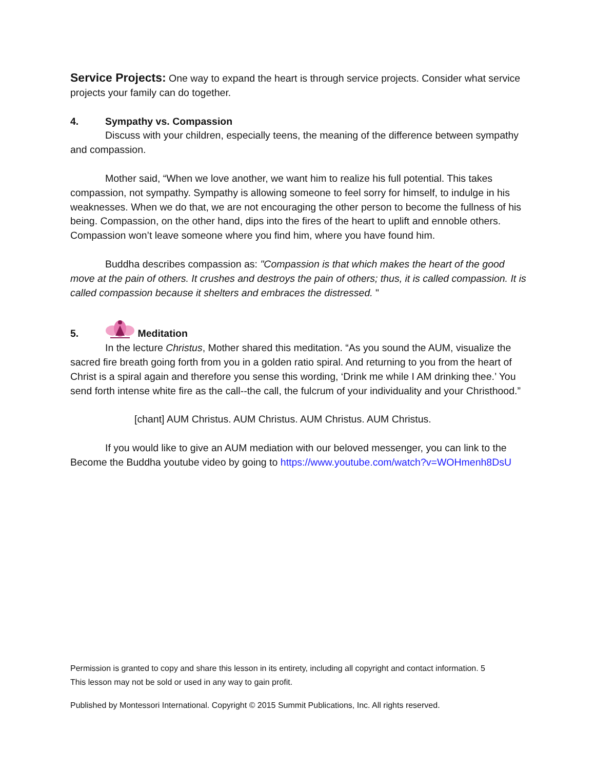Service Projects: One way to expand the heart is through service projects. Consider what service projects your family can do together.
4. Sympathy vs. Compassion
Discuss with your children, especially teens, the meaning of the difference between sympathy and compassion.
Mother said, “When we love another, we want him to realize his full potential. This takes compassion, not sympathy. Sympathy is allowing someone to feel sorry for himself, to indulge in his weaknesses. When we do that, we are not encouraging the other person to become the fullness of his being. Compassion, on the other hand, dips into the fires of the heart to uplift and ennoble others. Compassion won’t leave someone where you find him, where you have found him.
Buddha describes compassion as: "Compassion is that which makes the heart of the good move at the pain of others. It crushes and destroys the pain of others; thus, it is called compassion. It is called compassion because it shelters and embraces the distressed. "
5. Meditation
In the lecture Christus, Mother shared this meditation. “As you sound the AUM, visualize the sacred fire breath going forth from you in a golden ratio spiral. And returning to you from the heart of Christ is a spiral again and therefore you sense this wording, ‘Drink me while I AM drinking thee.’ You send forth intense white fire as the call--the call, the fulcrum of your individuality and your Christhood.”
[chant] AUM Christus. AUM Christus. AUM Christus. AUM Christus.
If you would like to give an AUM mediation with our beloved messenger, you can link to the Become the Buddha youtube video by going to https://www.youtube.com/watch?v=WOHmenh8DsU
Permission is granted to copy and share this lesson in its entirety, including all copyright and contact information. 5
This lesson may not be sold or used in any way to gain profit.
Published by Montessori International. Copyright © 2015 Summit Publications, Inc. All rights reserved.